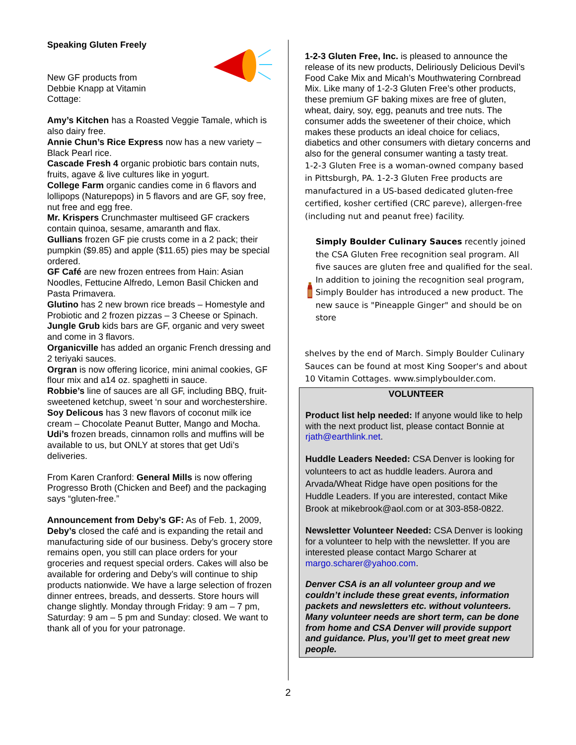Speaking Gluten Freely
New GF products from
Debbie Knapp at Vitamin
Cottage:
Amy’s Kitchen has a Roasted Veggie Tamale, which is also dairy free.
Annie Chun’s Rice Express now has a new variety – Black Pearl rice.
Cascade Fresh 4 organic probiotic bars contain nuts, fruits, agave & live cultures like in yogurt.
College Farm organic candies come in 6 flavors and lollipops (Naturepops) in 5 flavors and are GF, soy free, nut free and egg free.
Mr. Krispers Crunchmaster multiseed GF crackers contain quinoa, sesame, amaranth and flax.
Gullians frozen GF pie crusts come in a 2 pack; their pumpkin ($9.85) and apple ($11.65) pies may be special ordered.
GF Café are new frozen entrees from Hain: Asian Noodles, Fettucine Alfredo, Lemon Basil Chicken and Pasta Primavera.
Glutino has 2 new brown rice breads – Homestyle and Probiotic and 2 frozen pizzas – 3 Cheese or Spinach.
Jungle Grub kids bars are GF, organic and very sweet and come in 3 flavors.
Organicville has added an organic French dressing and 2 teriyaki sauces.
Orgran is now offering licorice, mini animal cookies, GF flour mix and a14 oz. spaghetti in sauce.
Robbie’s line of sauces are all GF, including BBQ, fruit-sweetened ketchup, sweet ‘n sour and worchestershire.
Soy Delicous has 3 new flavors of coconut milk ice cream – Chocolate Peanut Butter, Mango and Mocha.
Udi’s frozen breads, cinnamon rolls and muffins will be available to us, but ONLY at stores that get Udi’s deliveries.
From Karen Cranford: General Mills is now offering Progresso Broth (Chicken and Beef) and the packaging says “gluten-free.”
Announcement from Deby’s GF: As of Feb. 1, 2009, Deby’s closed the café and is expanding the retail and manufacturing side of our business. Deby’s grocery store remains open, you still can place orders for your groceries and request special orders. Cakes will also be available for ordering and Deby’s will continue to ship products nationwide. We have a large selection of frozen dinner entrees, breads, and desserts. Store hours will change slightly. Monday through Friday: 9 am – 7 pm, Saturday: 9 am – 5 pm and Sunday: closed. We want to thank all of you for your patronage.
1-2-3 Gluten Free, Inc. is pleased to announce the release of its new products, Deliriously Delicious Devil’s Food Cake Mix and Micah’s Mouthwatering Cornbread Mix. Like many of 1-2-3 Gluten Free’s other products, these premium GF baking mixes are free of gluten, wheat, dairy, soy, egg, peanuts and tree nuts. The consumer adds the sweetener of their choice, which makes these products an ideal choice for celiacs, diabetics and other consumers with dietary concerns and also for the general consumer wanting a tasty treat.
1-2-3 Gluten Free is a woman-owned company based in Pittsburgh, PA. 1-2-3 Gluten Free products are manufactured in a US-based dedicated gluten-free certified, kosher certified (CRC pareve), allergen-free (including nut and peanut free) facility.
Simply Boulder Culinary Sauces recently joined the CSA Gluten Free recognition seal program. All five sauces are gluten free and qualified for the seal. In addition to joining the recognition seal program, Simply Boulder has introduced a new product. The new sauce is "Pineapple Ginger" and should be on store
shelves by the end of March. Simply Boulder Culinary Sauces can be found at most King Sooper's and about 10 Vitamin Cottages. www.simplyboulder.com.
VOLUNTEER
Product list help needed: If anyone would like to help with the next product list, please contact Bonnie at rjath@earthlink.net.
Huddle Leaders Needed: CSA Denver is looking for volunteers to act as huddle leaders. Aurora and Arvada/Wheat Ridge have open positions for the Huddle Leaders. If you are interested, contact Mike Brook at mikebrook@aol.com or at 303-858-0822.
Newsletter Volunteer Needed: CSA Denver is looking for a volunteer to help with the newsletter. If you are interested please contact Margo Scharer at margo.scharer@yahoo.com.
Denver CSA is an all volunteer group and we couldn’t include these great events, information packets and newsletters etc. without volunteers. Many volunteer needs are short term, can be done from home and CSA Denver will provide support and guidance. Plus, you’ll get to meet great new people.
2